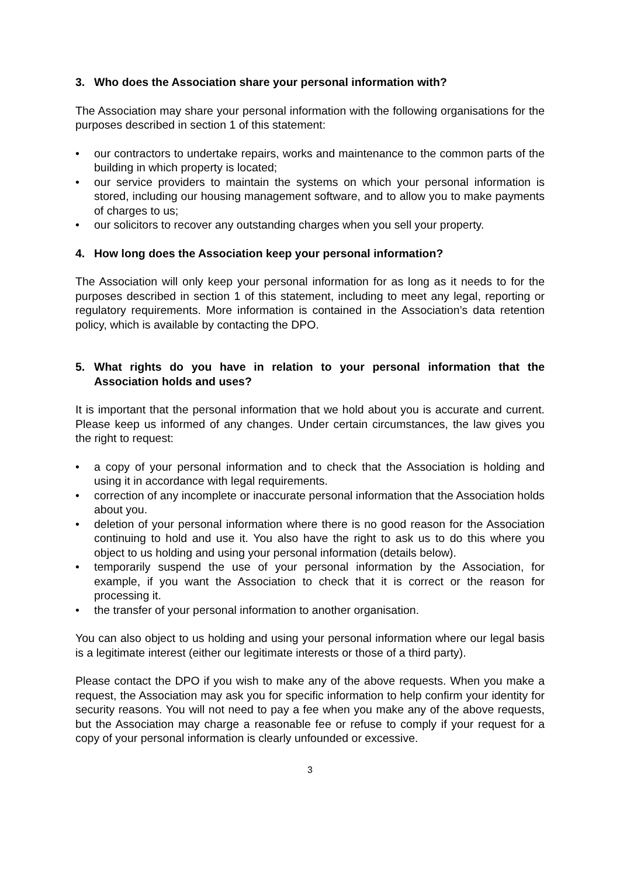3. Who does the Association share your personal information with?
The Association may share your personal information with the following organisations for the purposes described in section 1 of this statement:
• our contractors to undertake repairs, works and maintenance to the common parts of the building in which property is located;
• our service providers to maintain the systems on which your personal information is stored, including our housing management software, and to allow you to make payments of charges to us;
• our solicitors to recover any outstanding charges when you sell your property.
4. How long does the Association keep your personal information?
The Association will only keep your personal information for as long as it needs to for the purposes described in section 1 of this statement, including to meet any legal, reporting or regulatory requirements. More information is contained in the Association’s data retention policy, which is available by contacting the DPO.
5. What rights do you have in relation to your personal information that the Association holds and uses?
It is important that the personal information that we hold about you is accurate and current. Please keep us informed of any changes. Under certain circumstances, the law gives you the right to request:
• a copy of your personal information and to check that the Association is holding and using it in accordance with legal requirements.
• correction of any incomplete or inaccurate personal information that the Association holds about you.
• deletion of your personal information where there is no good reason for the Association continuing to hold and use it. You also have the right to ask us to do this where you object to us holding and using your personal information (details below).
• temporarily suspend the use of your personal information by the Association, for example, if you want the Association to check that it is correct or the reason for processing it.
• the transfer of your personal information to another organisation.
You can also object to us holding and using your personal information where our legal basis is a legitimate interest (either our legitimate interests or those of a third party).
Please contact the DPO if you wish to make any of the above requests. When you make a request, the Association may ask you for specific information to help confirm your identity for security reasons. You will not need to pay a fee when you make any of the above requests, but the Association may charge a reasonable fee or refuse to comply if your request for a copy of your personal information is clearly unfounded or excessive.
3